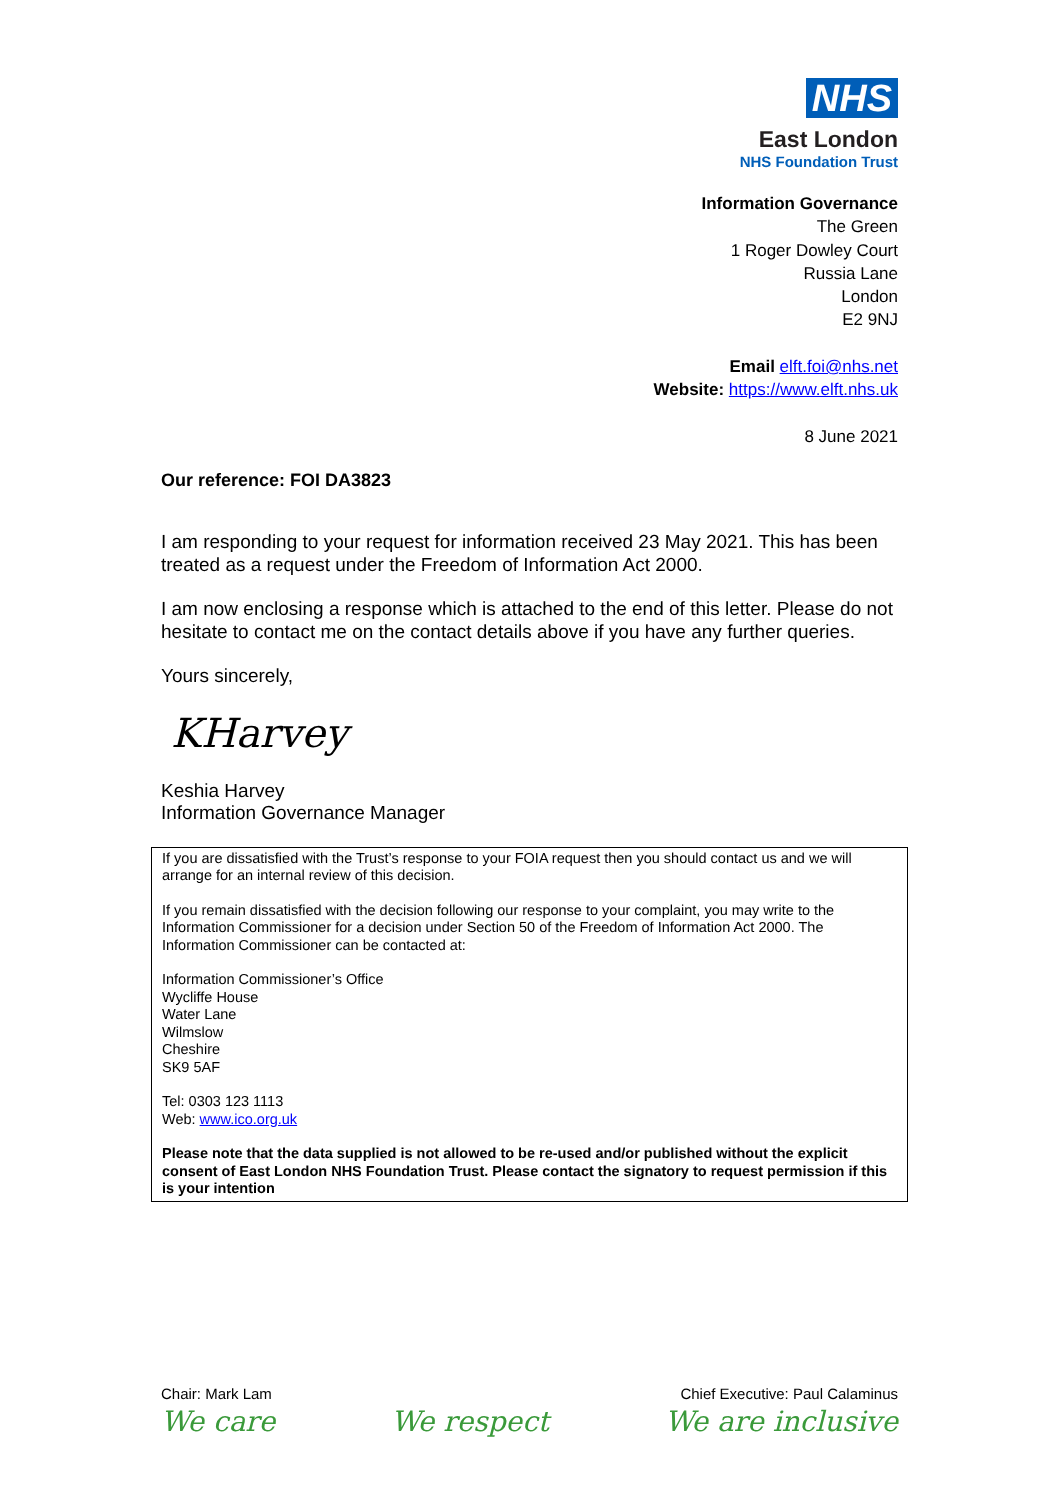NHS
East London
NHS Foundation Trust
Information Governance
The Green
1 Roger Dowley Court
Russia Lane
London
E2 9NJ
Email elft.foi@nhs.net
Website: https://www.elft.nhs.uk
8 June 2021
Our reference: FOI DA3823
I am responding to your request for information received 23 May 2021. This has been treated as a request under the Freedom of Information Act 2000.
I am now enclosing a response which is attached to the end of this letter. Please do not hesitate to contact me on the contact details above if you have any further queries.
Yours sincerely,
KHarvey
Keshia Harvey
Information Governance Manager
If you are dissatisfied with the Trust’s response to your FOIA request then you should contact us and we will arrange for an internal review of this decision.
If you remain dissatisfied with the decision following our response to your complaint, you may write to the Information Commissioner for a decision under Section 50 of the Freedom of Information Act 2000. The Information Commissioner can be contacted at:
Information Commissioner’s Office
Wycliffe House
Water Lane
Wilmslow
Cheshire
SK9 5AF
Tel: 0303 123 1113
Web: www.ico.org.uk
Please note that the data supplied is not allowed to be re-used and/or published without the explicit consent of East London NHS Foundation Trust. Please contact the signatory to request permission if this is your intention
Chair: Mark Lam Chief Executive: Paul Calaminus
We care We respect We are inclusive